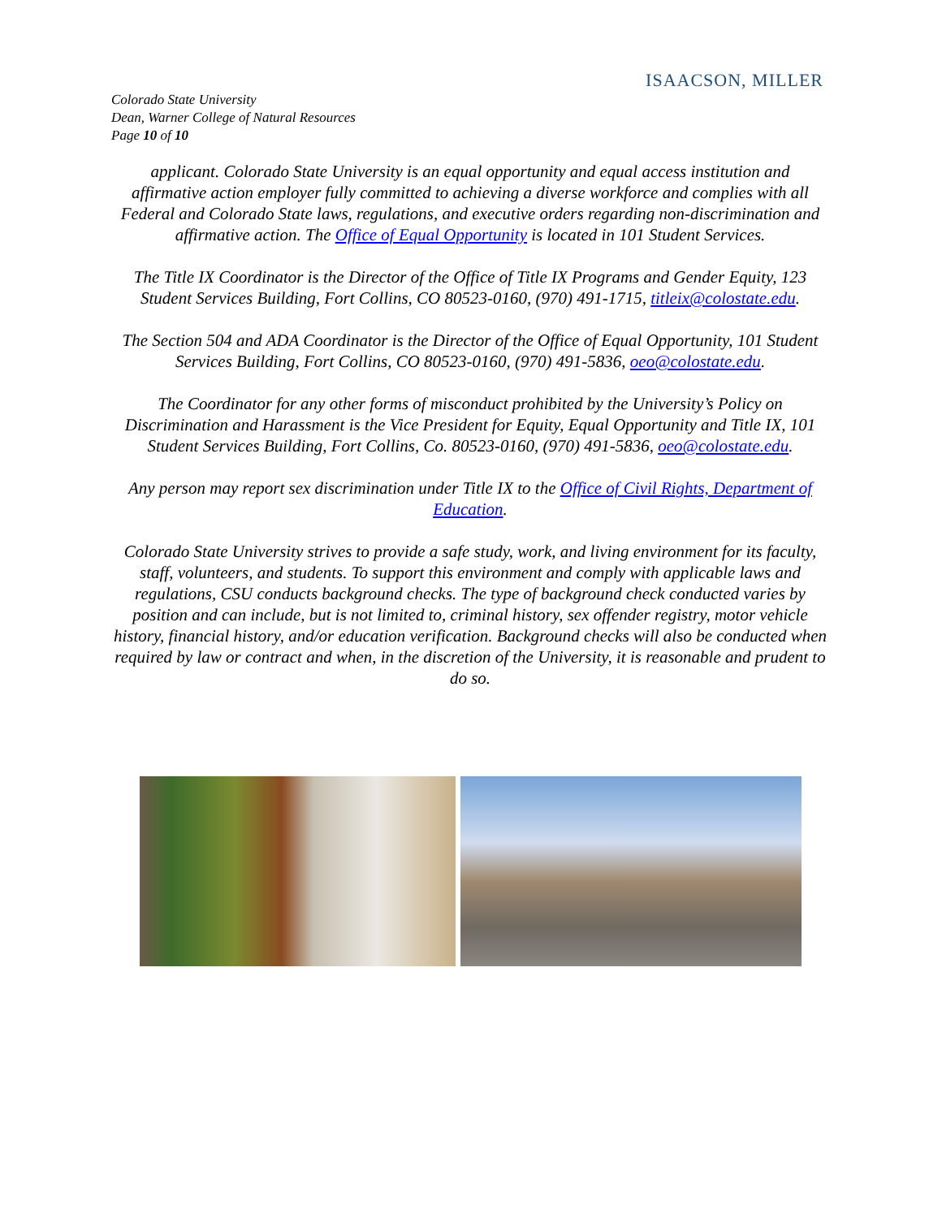ISAACSON, MILLER
Colorado State University
Dean, Warner College of Natural Resources
Page 10 of 10
applicant. Colorado State University is an equal opportunity and equal access institution and affirmative action employer fully committed to achieving a diverse workforce and complies with all Federal and Colorado State laws, regulations, and executive orders regarding non-discrimination and affirmative action. The Office of Equal Opportunity is located in 101 Student Services.
The Title IX Coordinator is the Director of the Office of Title IX Programs and Gender Equity, 123 Student Services Building, Fort Collins, CO 80523-0160, (970) 491-1715, titleix@colostate.edu.
The Section 504 and ADA Coordinator is the Director of the Office of Equal Opportunity, 101 Student Services Building, Fort Collins, CO 80523-0160, (970) 491-5836, oeo@colostate.edu.
The Coordinator for any other forms of misconduct prohibited by the University’s Policy on Discrimination and Harassment is the Vice President for Equity, Equal Opportunity and Title IX, 101 Student Services Building, Fort Collins, Co. 80523-0160, (970) 491-5836, oeo@colostate.edu.
Any person may report sex discrimination under Title IX to the Office of Civil Rights, Department of Education.
Colorado State University strives to provide a safe study, work, and living environment for its faculty, staff, volunteers, and students. To support this environment and comply with applicable laws and regulations, CSU conducts background checks. The type of background check conducted varies by position and can include, but is not limited to, criminal history, sex offender registry, motor vehicle history, financial history, and/or education verification. Background checks will also be conducted when required by law or contract and when, in the discretion of the University, it is reasonable and prudent to do so.